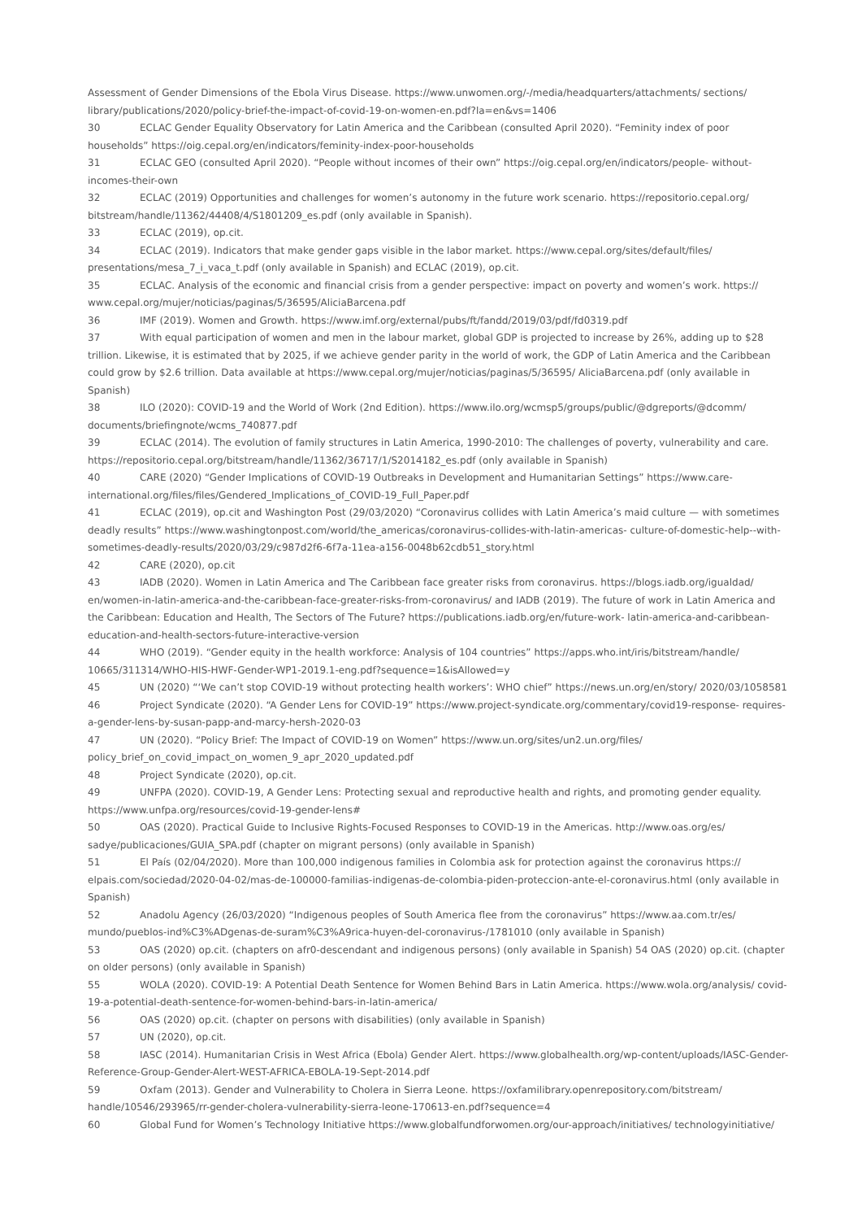Assessment of Gender Dimensions of the Ebola Virus Disease. https://www.unwomen.org/-/media/headquarters/attachments/ sections/ library/publications/2020/policy-brief-the-impact-of-covid-19-on-women-en.pdf?la=en&vs=1406
30 ECLAC Gender Equality Observatory for Latin America and the Caribbean (consulted April 2020). “Feminity index of poor households” https://oig.cepal.org/en/indicators/feminity-index-poor-households
31 ECLAC GEO (consulted April 2020). “People without incomes of their own” https://oig.cepal.org/en/indicators/people- without-incomes-their-own
32 ECLAC (2019) Opportunities and challenges for women’s autonomy in the future work scenario. https://repositorio.cepal.org/ bitstream/handle/11362/44408/4/S1801209_es.pdf (only available in Spanish).
33 ECLAC (2019), op.cit.
34 ECLAC (2019). Indicators that make gender gaps visible in the labor market. https://www.cepal.org/sites/default/files/ presentations/mesa_7_i_vaca_t.pdf (only available in Spanish) and ECLAC (2019), op.cit.
35 ECLAC. Analysis of the economic and financial crisis from a gender perspective: impact on poverty and women’s work. https:// www.cepal.org/mujer/noticias/paginas/5/36595/AliciaBarcena.pdf
36 IMF (2019). Women and Growth. https://www.imf.org/external/pubs/ft/fandd/2019/03/pdf/fd0319.pdf
37 With equal participation of women and men in the labour market, global GDP is projected to increase by 26%, adding up to $28 trillion. Likewise, it is estimated that by 2025, if we achieve gender parity in the world of work, the GDP of Latin America and the Caribbean could grow by $2.6 trillion. Data available at https://www.cepal.org/mujer/noticias/paginas/5/36595/ AliciaBarcena.pdf (only available in Spanish)
38 ILO (2020): COVID-19 and the World of Work (2nd Edition). https://www.ilo.org/wcmsp5/groups/public/@dgreports/@dcomm/ documents/briefingnote/wcms_740877.pdf
39 ECLAC (2014). The evolution of family structures in Latin America, 1990-2010: The challenges of poverty, vulnerability and care. https://repositorio.cepal.org/bitstream/handle/11362/36717/1/S2014182_es.pdf (only available in Spanish)
40 CARE (2020) “Gender Implications of COVID-19 Outbreaks in Development and Humanitarian Settings” https://www.care- international.org/files/files/Gendered_Implications_of_COVID-19_Full_Paper.pdf
41 ECLAC (2019), op.cit and Washington Post (29/03/2020) “Coronavirus collides with Latin America’s maid culture — with sometimes deadly results” https://www.washingtonpost.com/world/the_americas/coronavirus-collides-with-latin-americas- culture-of-domestic-help--with-sometimes-deadly-results/2020/03/29/c987d2f6-6f7a-11ea-a156-0048b62cdb51_story.html
42 CARE (2020), op.cit
43 IADB (2020). Women in Latin America and The Caribbean face greater risks from coronavirus. https://blogs.iadb.org/igualdad/ en/women-in-latin-america-and-the-caribbean-face-greater-risks-from-coronavirus/ and IADB (2019). The future of work in Latin America and the Caribbean: Education and Health, The Sectors of The Future? https://publications.iadb.org/en/future-work- latin-america-and-caribbean-education-and-health-sectors-future-interactive-version
44 WHO (2019). “Gender equity in the health workforce: Analysis of 104 countries” https://apps.who.int/iris/bitstream/handle/ 10665/311314/WHO-HIS-HWF-Gender-WP1-2019.1-eng.pdf?sequence=1&isAllowed=y
45 UN (2020) “‘We can’t stop COVID-19 without protecting health workers’: WHO chief” https://news.un.org/en/story/ 2020/03/1058581
46 Project Syndicate (2020). “A Gender Lens for COVID-19” https://www.project-syndicate.org/commentary/covid19-response- requires-a-gender-lens-by-susan-papp-and-marcy-hersh-2020-03
47 UN (2020). “Policy Brief: The Impact of COVID-19 on Women” https://www.un.org/sites/un2.un.org/files/ policy_brief_on_covid_impact_on_women_9_apr_2020_updated.pdf
48 Project Syndicate (2020), op.cit.
49 UNFPA (2020). COVID-19, A Gender Lens: Protecting sexual and reproductive health and rights, and promoting gender equality. https://www.unfpa.org/resources/covid-19-gender-lens#
50 OAS (2020). Practical Guide to Inclusive Rights-Focused Responses to COVID-19 in the Americas. http://www.oas.org/es/ sadye/publicaciones/GUIA_SPA.pdf (chapter on migrant persons) (only available in Spanish)
51 El País (02/04/2020). More than 100,000 indigenous families in Colombia ask for protection against the coronavirus https:// elpais.com/sociedad/2020-04-02/mas-de-100000-familias-indigenas-de-colombia-piden-proteccion-ante-el-coronavirus.html (only available in Spanish)
52 Anadolu Agency (26/03/2020) “Indigenous peoples of South America flee from the coronavirus” https://www.aa.com.tr/es/ mundo/pueblos-ind%C3%ADgenas-de-suram%C3%A9rica-huyen-del-coronavirus-/1781010 (only available in Spanish)
53 OAS (2020) op.cit. (chapters on afr0-descendant and indigenous persons) (only available in Spanish) 54 OAS (2020) op.cit. (chapter on older persons) (only available in Spanish)
55 WOLA (2020). COVID-19: A Potential Death Sentence for Women Behind Bars in Latin America. https://www.wola.org/analysis/ covid-19-a-potential-death-sentence-for-women-behind-bars-in-latin-america/
56 OAS (2020) op.cit. (chapter on persons with disabilities) (only available in Spanish)
57 UN (2020), op.cit.
58 IASC (2014). Humanitarian Crisis in West Africa (Ebola) Gender Alert. https://www.globalhealth.org/wp-content/uploads/IASC-Gender-Reference-Group-Gender-Alert-WEST-AFRICA-EBOLA-19-Sept-2014.pdf
59 Oxfam (2013). Gender and Vulnerability to Cholera in Sierra Leone. https://oxfamilibrary.openrepository.com/bitstream/ handle/10546/293965/rr-gender-cholera-vulnerability-sierra-leone-170613-en.pdf?sequence=4
60 Global Fund for Women’s Technology Initiative https://www.globalfundforwomen.org/our-approach/initiatives/ technologyinitiative/